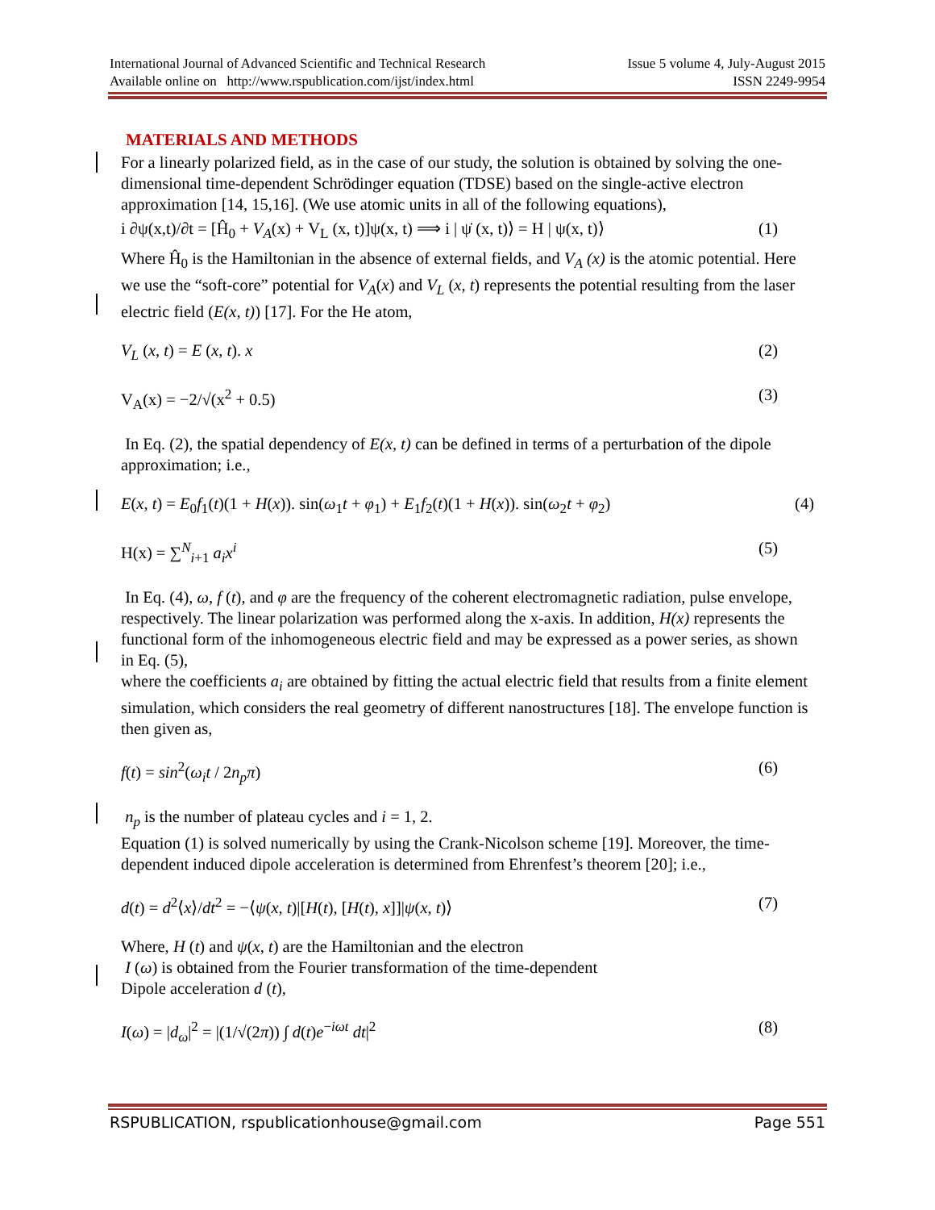International Journal of Advanced Scientific and Technical Research Issue 5 volume 4, July-August 2015
Available online on http://www.rspublication.com/ijst/index.html ISSN 2249-9954
MATERIALS AND METHODS
For a linearly polarized field, as in the case of our study, the solution is obtained by solving the one-dimensional time-dependent Schrödinger equation (TDSE) based on the single-active electron approximation [14, 15,16]. (We use atomic units in all of the following equations),
i ∂ψ(x,t)/∂t = [Ĥ<sub>0</sub> + V<sub>A</sub>(x) + V<sub>L</sub> (x, t)]ψ(x, t) ⟹ i | ψ̇ (x, t)⟩ = H | ψ(x, t)⟩ (1)
Where Ĥ<sub>0</sub> is the Hamiltonian in the absence of external fields, and V<sub>A</sub> (x) is the atomic potential. Here we use the “soft-core” potential for V<sub>A</sub>(x) and V<sub>L</sub> (x, t) represents the potential resulting from the laser electric field (E(x, t)) [17]. For the He atom,
V<sub>L</sub> (x, t) = E (x, t). x (2)
V<sub>A</sub>(x) = −2/√(x<sup>2</sup> + 0.5) (3)
In Eq. (2), the spatial dependency of E(x, t) can be defined in terms of a perturbation of the dipole approximation; i.e.,
E(x, t) = E<sub>0</sub>f<sub>1</sub>(t)(1 + H(x)). sin(ω<sub>1</sub>t + φ<sub>1</sub>) + E<sub>1</sub>f<sub>2</sub>(t)(1 + H(x)). sin(ω<sub>2</sub>t + φ<sub>2</sub>) (4)
H(x) = ∑<sup>N</sup><sub>i+1</sub> a<sub>i</sub>x<sup>i</sup> (5)
In Eq. (4), ω, f (t), and φ are the frequency of the coherent electromagnetic radiation, pulse envelope, respectively. The linear polarization was performed along the x-axis. In addition, H(x) represents the functional form of the inhomogeneous electric field and may be expressed as a power series, as shown in Eq. (5),
where the coefficients a<sub>i</sub> are obtained by fitting the actual electric field that results from a finite element simulation, which considers the real geometry of different nanostructures [18]. The envelope function is then given as,
f(t) = sin<sup>2</sup>(ω<sub>i</sub>t / 2n<sub>p</sub>π) (6)
n<sub>p</sub> is the number of plateau cycles and i = 1, 2.
Equation (1) is solved numerically by using the Crank-Nicolson scheme [19]. Moreover, the time-dependent induced dipole acceleration is determined from Ehrenfest’s theorem [20]; i.e.,
d(t) = d<sup>2</sup>⟨x⟩/dt<sup>2</sup> = −⟨ψ(x, t)|[H(t), [H(t), x]]|ψ(x, t)⟩ (7)
Where, H (t) and ψ(x, t) are the Hamiltonian and the electron
I (ω) is obtained from the Fourier transformation of the time-dependent
Dipole acceleration d (t),
I(ω) = |d<sub>ω</sub>|<sup>2</sup> = |(1/√(2π)) ∫ d(t)e<sup>−iωt</sup> dt|<sup>2</sup> (8)
RSPUBLICATION, rspublicationhouse@gmail.com Page 551